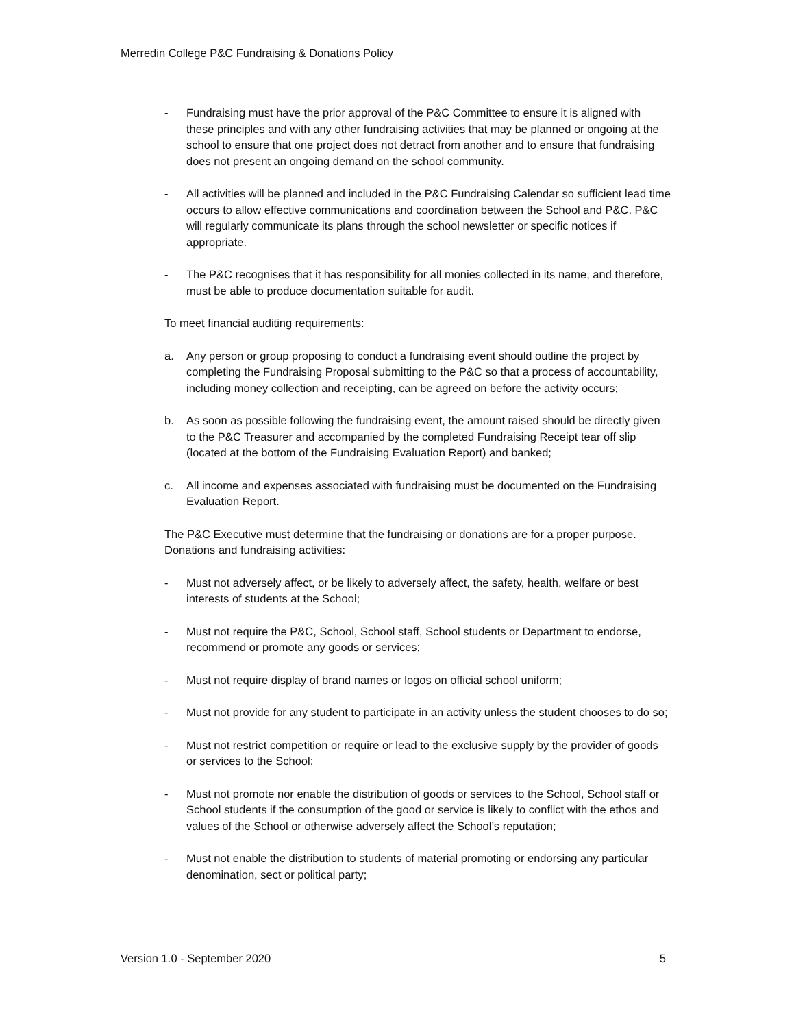Merredin College P&C Fundraising & Donations Policy
- Fundraising must have the prior approval of the P&C Committee to ensure it is aligned with these principles and with any other fundraising activities that may be planned or ongoing at the school to ensure that one project does not detract from another and to ensure that fundraising does not present an ongoing demand on the school community.
- All activities will be planned and included in the P&C Fundraising Calendar so sufficient lead time occurs to allow effective communications and coordination between the School and P&C. P&C will regularly communicate its plans through the school newsletter or specific notices if appropriate.
- The P&C recognises that it has responsibility for all monies collected in its name, and therefore, must be able to produce documentation suitable for audit.
To meet financial auditing requirements:
a. Any person or group proposing to conduct a fundraising event should outline the project by completing the Fundraising Proposal submitting to the P&C so that a process of accountability, including money collection and receipting, can be agreed on before the activity occurs;
b. As soon as possible following the fundraising event, the amount raised should be directly given to the P&C Treasurer and accompanied by the completed Fundraising Receipt tear off slip (located at the bottom of the Fundraising Evaluation Report) and banked;
c. All income and expenses associated with fundraising must be documented on the Fundraising Evaluation Report.
The P&C Executive must determine that the fundraising or donations are for a proper purpose. Donations and fundraising activities:
- Must not adversely affect, or be likely to adversely affect, the safety, health, welfare or best interests of students at the School;
- Must not require the P&C, School, School staff, School students or Department to endorse, recommend or promote any goods or services;
- Must not require display of brand names or logos on official school uniform;
- Must not provide for any student to participate in an activity unless the student chooses to do so;
- Must not restrict competition or require or lead to the exclusive supply by the provider of goods or services to the School;
- Must not promote nor enable the distribution of goods or services to the School, School staff or School students if the consumption of the good or service is likely to conflict with the ethos and values of the School or otherwise adversely affect the School’s reputation;
- Must not enable the distribution to students of material promoting or endorsing any particular denomination, sect or political party;
Version 1.0 - September 2020 5